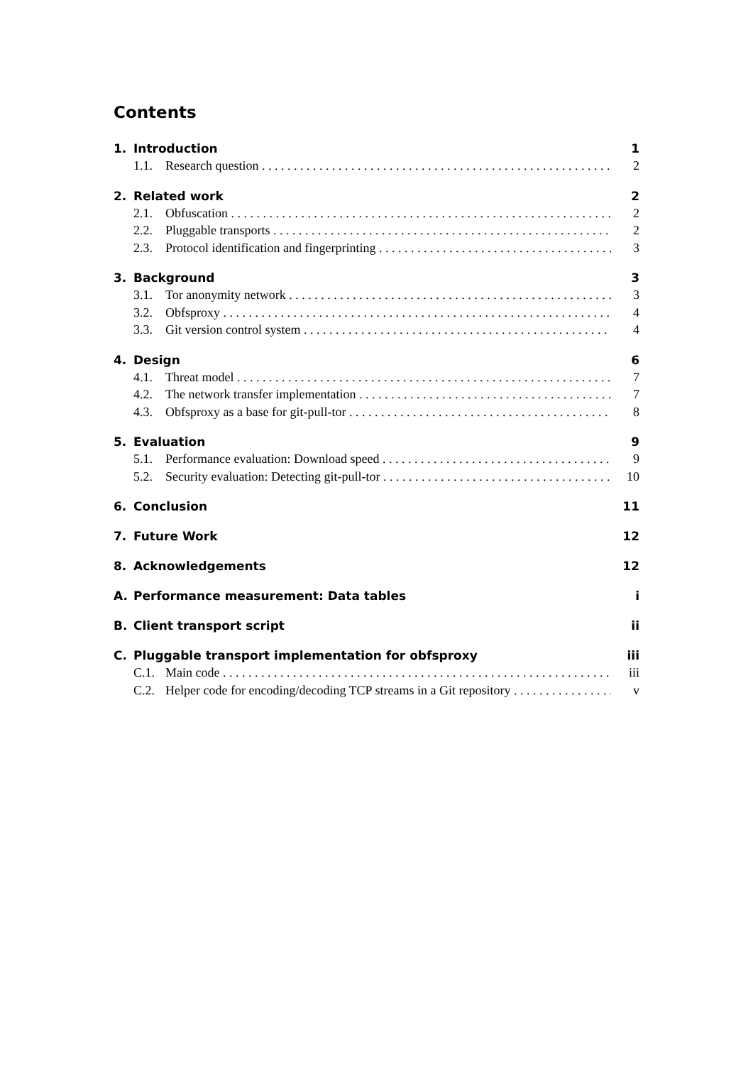Contents
1. Introduction 1
1.1. Research question 2
2. Related work 2
2.1. Obfuscation 2
2.2. Pluggable transports 2
2.3. Protocol identification and fingerprinting 3
3. Background 3
3.1. Tor anonymity network 3
3.2. Obfsproxy 4
3.3. Git version control system 4
4. Design 6
4.1. Threat model 7
4.2. The network transfer implementation 7
4.3. Obfsproxy as a base for git-pull-tor 8
5. Evaluation 9
5.1. Performance evaluation: Download speed 9
5.2. Security evaluation: Detecting git-pull-tor 10
6. Conclusion 11
7. Future Work 12
8. Acknowledgements 12
A. Performance measurement: Data tables i
B. Client transport script ii
C. Pluggable transport implementation for obfsproxy iii
C.1. Main code iii
C.2. Helper code for encoding/decoding TCP streams in a Git repository v